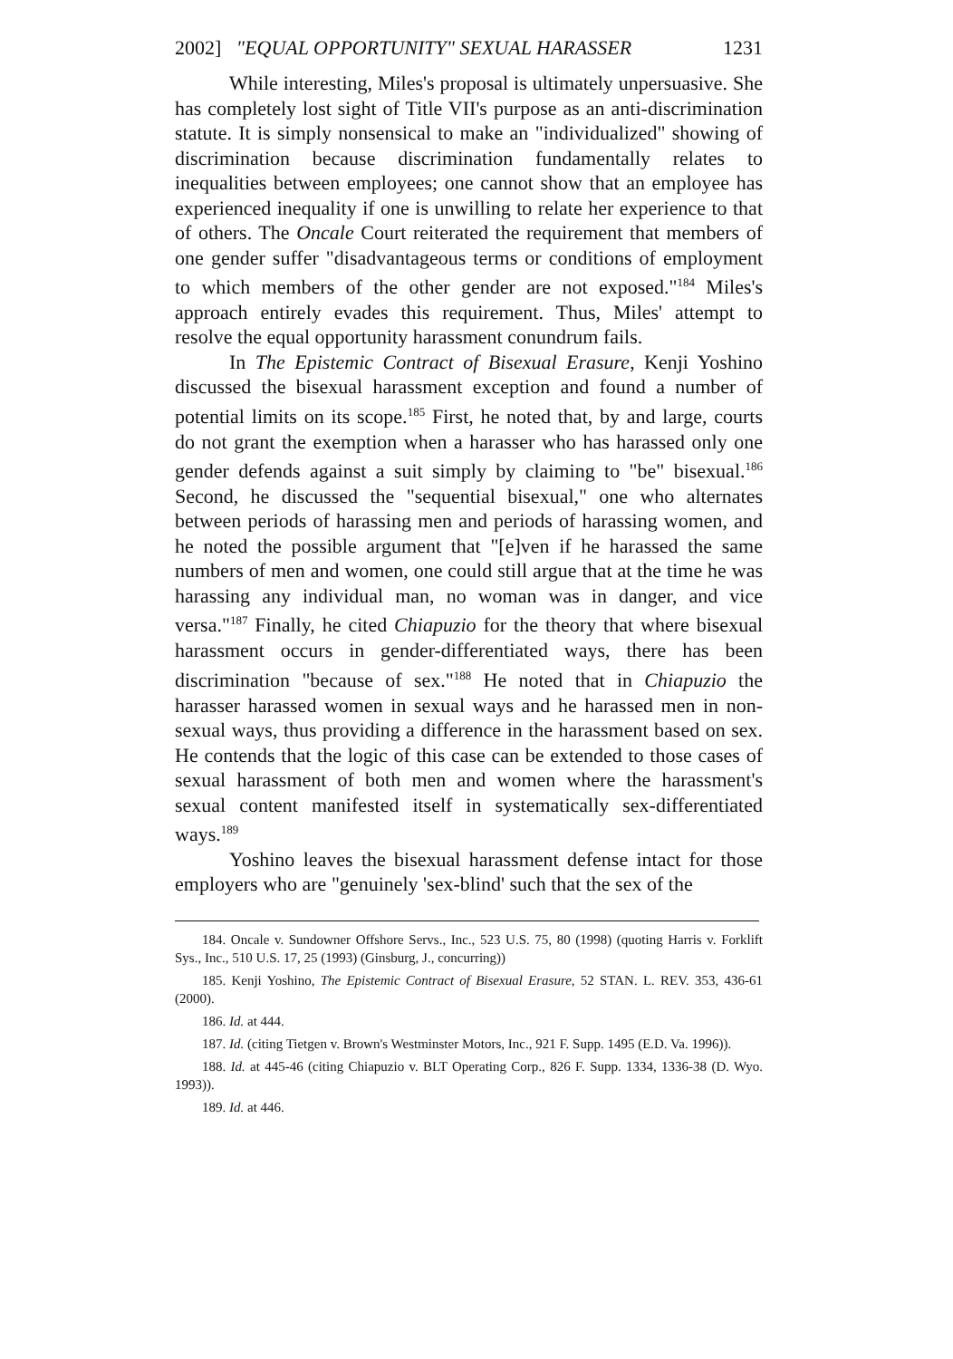2002] "EQUAL OPPORTUNITY" SEXUAL HARASSER 1231
While interesting, Miles's proposal is ultimately unpersuasive. She has completely lost sight of Title VII's purpose as an anti-discrimination statute. It is simply nonsensical to make an "individualized" showing of discrimination because discrimination fundamentally relates to inequalities between employees; one cannot show that an employee has experienced inequality if one is unwilling to relate her experience to that of others. The Oncale Court reiterated the requirement that members of one gender suffer "disadvantageous terms or conditions of employment to which members of the other gender are not exposed."<sup>184</sup> Miles's approach entirely evades this requirement. Thus, Miles' attempt to resolve the equal opportunity harassment conundrum fails.
In The Epistemic Contract of Bisexual Erasure, Kenji Yoshino discussed the bisexual harassment exception and found a number of potential limits on its scope.<sup>185</sup> First, he noted that, by and large, courts do not grant the exemption when a harasser who has harassed only one gender defends against a suit simply by claiming to "be" bisexual.<sup>186</sup> Second, he discussed the "sequential bisexual," one who alternates between periods of harassing men and periods of harassing women, and he noted the possible argument that "[e]ven if he harassed the same numbers of men and women, one could still argue that at the time he was harassing any individual man, no woman was in danger, and vice versa."<sup>187</sup> Finally, he cited Chiapuzio for the theory that where bisexual harassment occurs in gender-differentiated ways, there has been discrimination "because of sex."<sup>188</sup> He noted that in Chiapuzio the harasser harassed women in sexual ways and he harassed men in non-sexual ways, thus providing a difference in the harassment based on sex. He contends that the logic of this case can be extended to those cases of sexual harassment of both men and women where the harassment's sexual content manifested itself in systematically sex-differentiated ways.<sup>189</sup>
Yoshino leaves the bisexual harassment defense intact for those employers who are "genuinely 'sex-blind' such that the sex of the
184. Oncale v. Sundowner Offshore Servs., Inc., 523 U.S. 75, 80 (1998) (quoting Harris v. Forklift Sys., Inc., 510 U.S. 17, 25 (1993) (Ginsburg, J., concurring))
185. Kenji Yoshino, The Epistemic Contract of Bisexual Erasure, 52 STAN. L. REV. 353, 436-61 (2000).
186. Id. at 444.
187. Id. (citing Tietgen v. Brown's Westminster Motors, Inc., 921 F. Supp. 1495 (E.D. Va. 1996)).
188. Id. at 445-46 (citing Chiapuzio v. BLT Operating Corp., 826 F. Supp. 1334, 1336-38 (D. Wyo. 1993)).
189. Id. at 446.